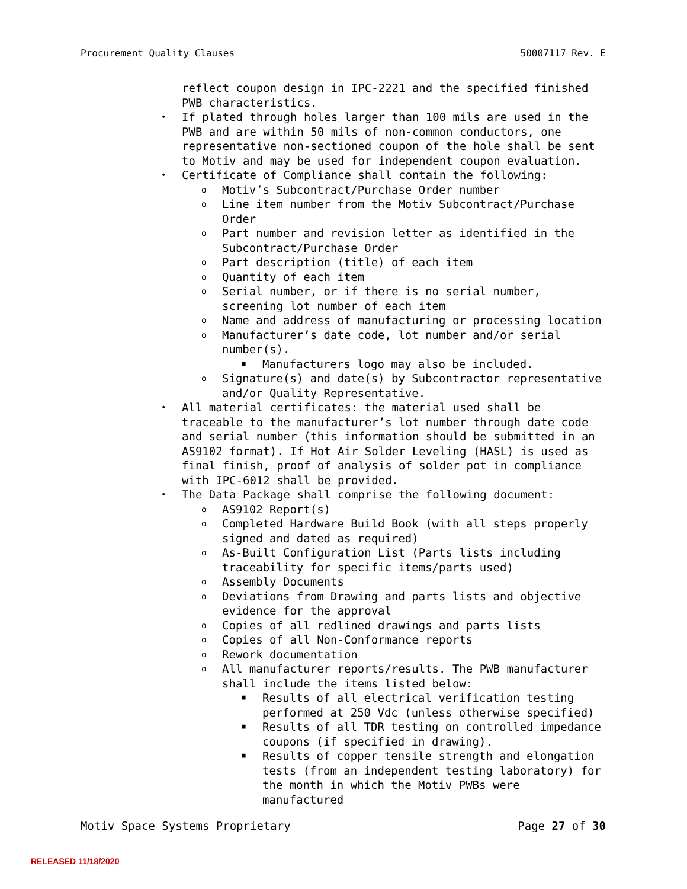Procurement Quality Clauses 50007117 Rev. E
reflect coupon design in IPC-2221 and the specified finished PWB characteristics.
• If plated through holes larger than 100 mils are used in the PWB and are within 50 mils of non-common conductors, one representative non-sectioned coupon of the hole shall be sent to Motiv and may be used for independent coupon evaluation.
• Certificate of Compliance shall contain the following:
o Motiv’s Subcontract/Purchase Order number
o Line item number from the Motiv Subcontract/Purchase Order
o Part number and revision letter as identified in the Subcontract/Purchase Order
o Part description (title) of each item
o Quantity of each item
o Serial number, or if there is no serial number, screening lot number of each item
o Name and address of manufacturing or processing location
o Manufacturer’s date code, lot number and/or serial number(s).
■ Manufacturers logo may also be included.
o Signature(s) and date(s) by Subcontractor representative and/or Quality Representative.
• All material certificates: the material used shall be traceable to the manufacturer’s lot number through date code and serial number (this information should be submitted in an AS9102 format). If Hot Air Solder Leveling (HASL) is used as final finish, proof of analysis of solder pot in compliance with IPC-6012 shall be provided.
• The Data Package shall comprise the following document:
o AS9102 Report(s)
o Completed Hardware Build Book (with all steps properly signed and dated as required)
o As-Built Configuration List (Parts lists including traceability for specific items/parts used)
o Assembly Documents
o Deviations from Drawing and parts lists and objective evidence for the approval
o Copies of all redlined drawings and parts lists
o Copies of all Non-Conformance reports
o Rework documentation
o All manufacturer reports/results. The PWB manufacturer shall include the items listed below:
■ Results of all electrical verification testing performed at 250 Vdc (unless otherwise specified)
■ Results of all TDR testing on controlled impedance coupons (if specified in drawing).
■ Results of copper tensile strength and elongation tests (from an independent testing laboratory) for the month in which the Motiv PWBs were manufactured
Motiv Space Systems Proprietary Page 27 of 30
RELEASED 11/18/2020